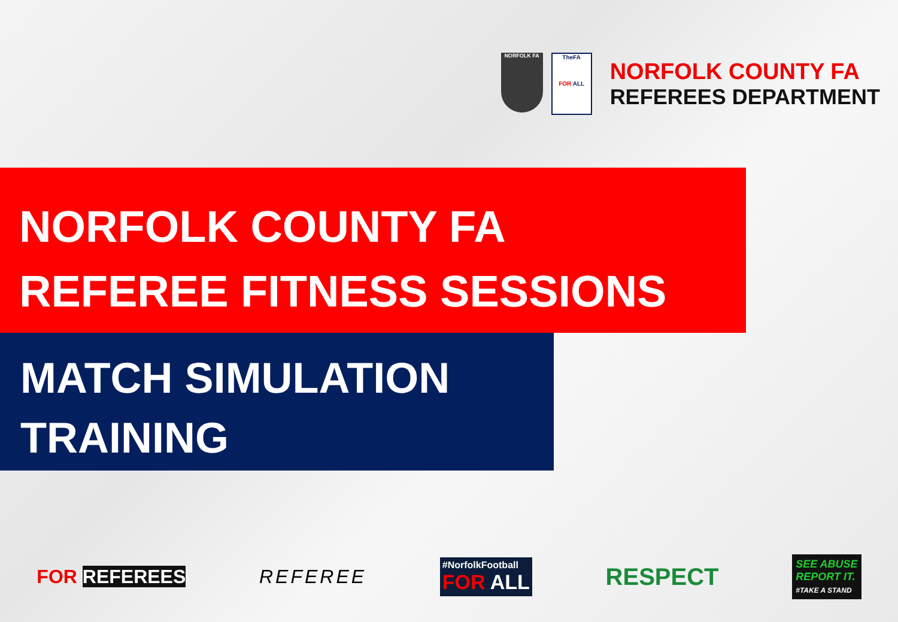NORFOLK FA TheFA
FOR ALL
NORFOLK COUNTY FA
REFEREES DEPARTMENT
NORFOLK COUNTY FA
REFEREE FITNESS SESSIONS
MATCH SIMULATION
TRAINING
FOR REFEREES REFEREE
#NorfolkFootball
FOR ALL
RESPECT
SEE ABUSE
REPORT IT.
#TAKE A STAND